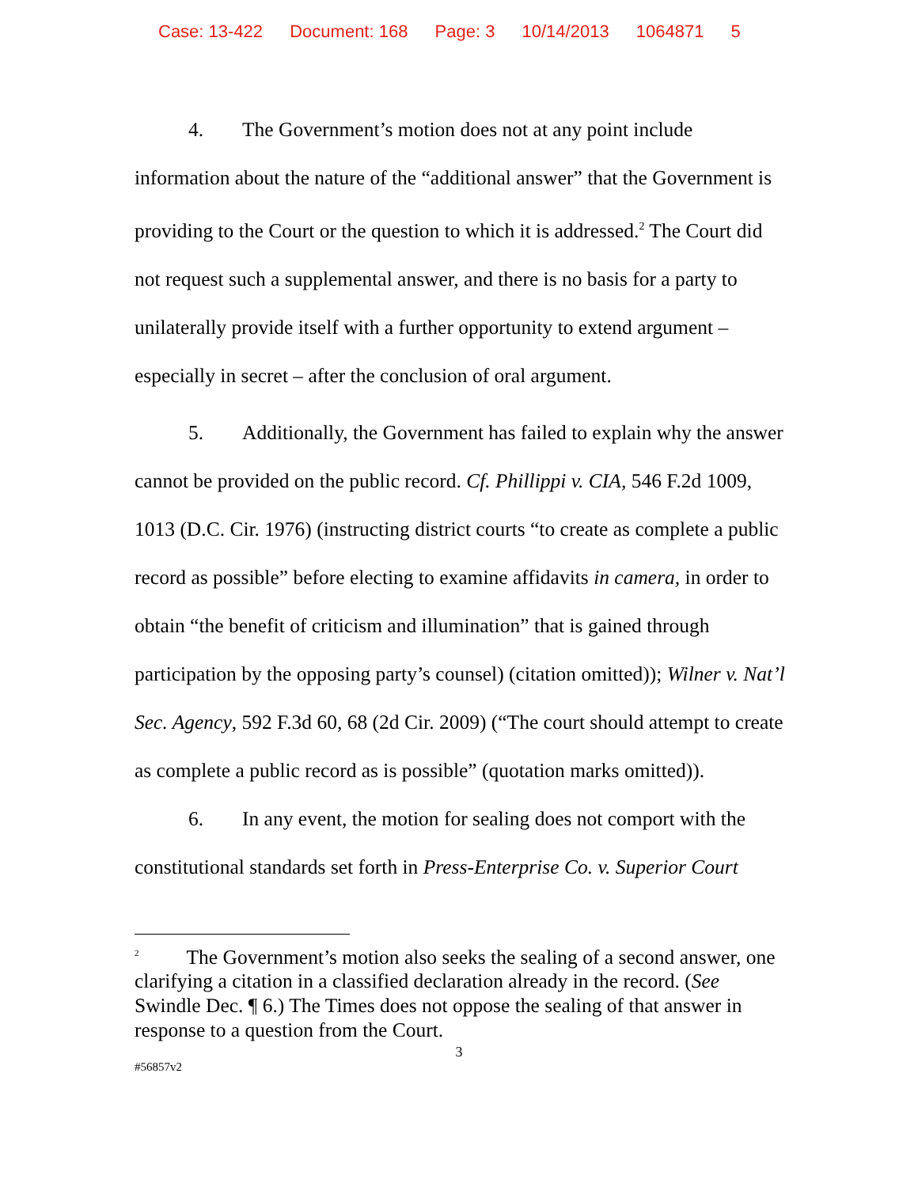Case: 13-422 Document: 168 Page: 3 10/14/2013 1064871 5
4. The Government’s motion does not at any point include information about the nature of the “additional answer” that the Government is providing to the Court or the question to which it is addressed.<sup>2</sup> The Court did not request such a supplemental answer, and there is no basis for a party to unilaterally provide itself with a further opportunity to extend argument – especially in secret – after the conclusion of oral argument.
5. Additionally, the Government has failed to explain why the answer cannot be provided on the public record. Cf. Phillippi v. CIA, 546 F.2d 1009, 1013 (D.C. Cir. 1976) (instructing district courts “to create as complete a public record as possible” before electing to examine affidavits in camera, in order to obtain “the benefit of criticism and illumination” that is gained through participation by the opposing party’s counsel) (citation omitted)); Wilner v. Nat’l Sec. Agency, 592 F.3d 60, 68 (2d Cir. 2009) (“The court should attempt to create as complete a public record as is possible” (quotation marks omitted)).
6. In any event, the motion for sealing does not comport with the constitutional standards set forth in Press-Enterprise Co. v. Superior Court
<sup>2</sup> The Government’s motion also seeks the sealing of a second answer, one clarifying a citation in a classified declaration already in the record. (See Swindle Dec. ¶ 6.) The Times does not oppose the sealing of that answer in response to a question from the Court.
3
#56857v2